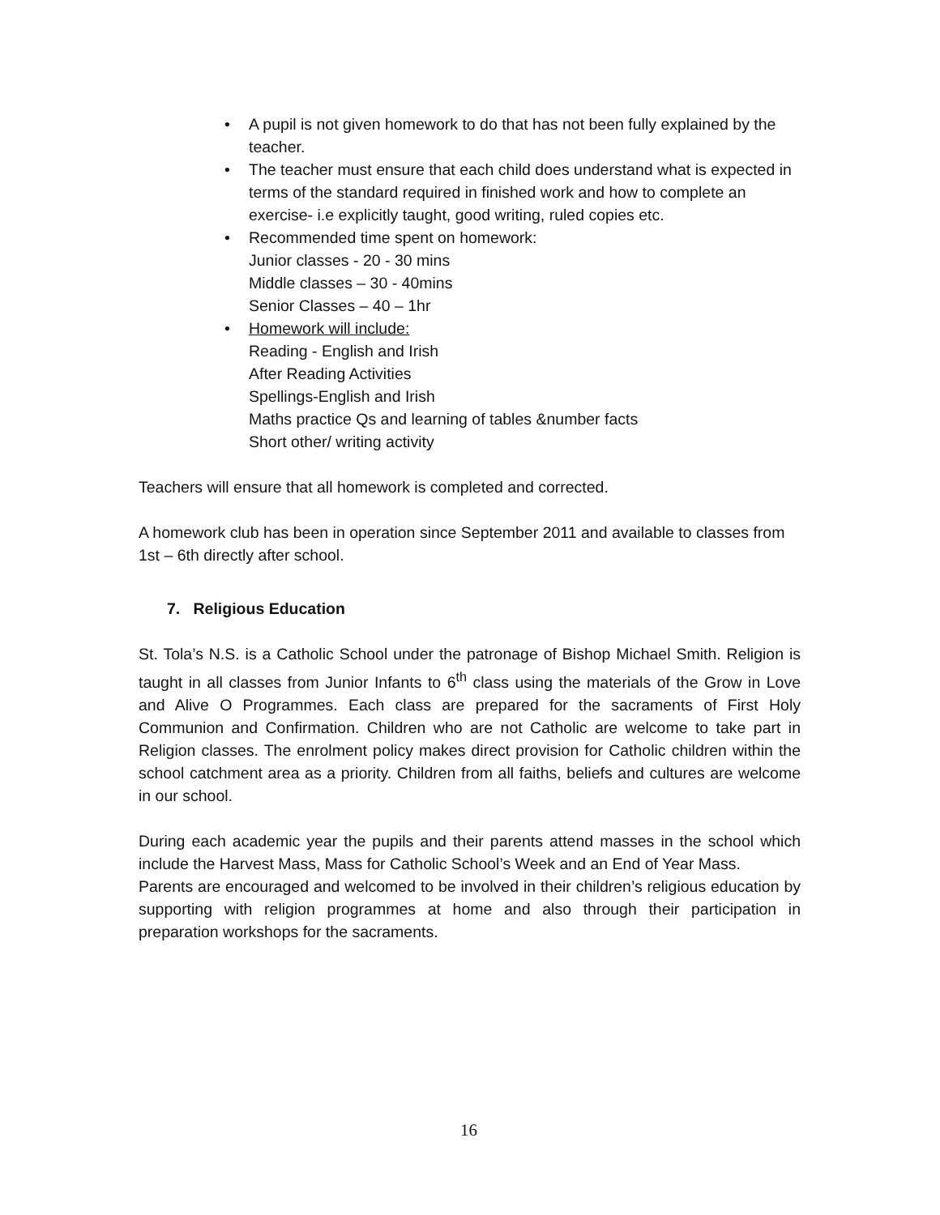• A pupil is not given homework to do that has not been fully explained by the teacher.
• The teacher must ensure that each child does understand what is expected in terms of the standard required in finished work and how to complete an exercise- i.e explicitly taught, good writing, ruled copies etc.
• Recommended time spent on homework:
Junior classes - 20 - 30 mins
Middle classes – 30 - 40mins
Senior Classes – 40 – 1hr
• Homework will include:
Reading - English and Irish
After Reading Activities
Spellings-English and Irish
Maths practice Qs and learning of tables &number facts
Short other/ writing activity
Teachers will ensure that all homework is completed and corrected.
A homework club has been in operation since September 2011 and available to classes from 1st – 6th directly after school.
7. Religious Education
St. Tola’s N.S. is a Catholic School under the patronage of Bishop Michael Smith. Religion is taught in all classes from Junior Infants to 6<sup>th</sup> class using the materials of the Grow in Love and Alive O Programmes. Each class are prepared for the sacraments of First Holy Communion and Confirmation. Children who are not Catholic are welcome to take part in Religion classes. The enrolment policy makes direct provision for Catholic children within the school catchment area as a priority. Children from all faiths, beliefs and cultures are welcome in our school.
During each academic year the pupils and their parents attend masses in the school which include the Harvest Mass, Mass for Catholic School’s Week and an End of Year Mass.
Parents are encouraged and welcomed to be involved in their children’s religious education by supporting with religion programmes at home and also through their participation in preparation workshops for the sacraments.
16